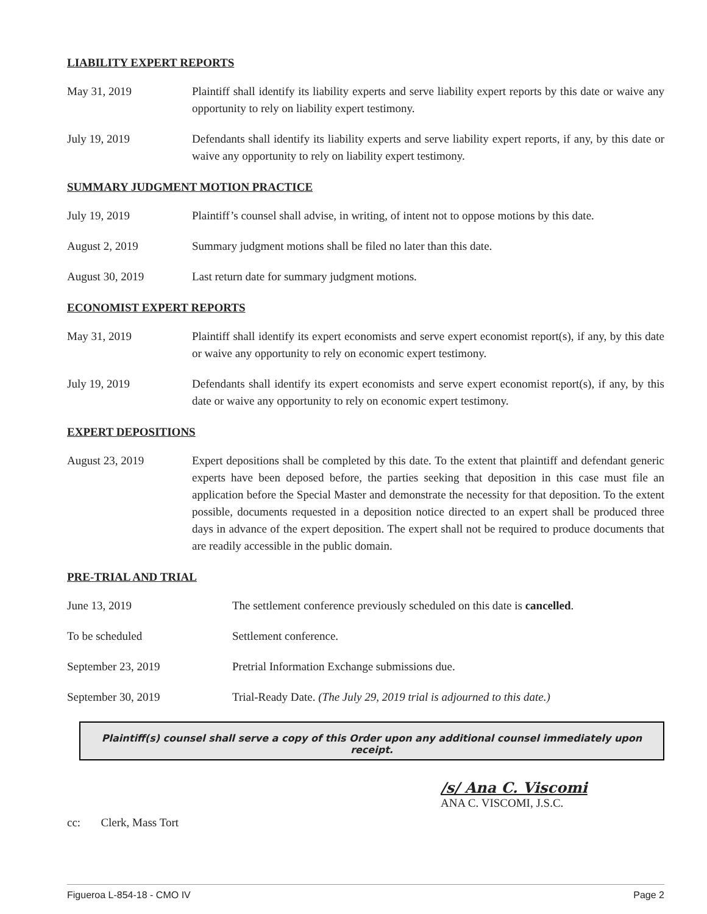LIABILITY EXPERT REPORTS
May 31, 2019 Plaintiff shall identify its liability experts and serve liability expert reports by this date or waive any opportunity to rely on liability expert testimony.
July 19, 2019 Defendants shall identify its liability experts and serve liability expert reports, if any, by this date or waive any opportunity to rely on liability expert testimony.
SUMMARY JUDGMENT MOTION PRACTICE
July 19, 2019 Plaintiff’s counsel shall advise, in writing, of intent not to oppose motions by this date.
August 2, 2019 Summary judgment motions shall be filed no later than this date.
August 30, 2019 Last return date for summary judgment motions.
ECONOMIST EXPERT REPORTS
May 31, 2019 Plaintiff shall identify its expert economists and serve expert economist report(s), if any, by this date or waive any opportunity to rely on economic expert testimony.
July 19, 2019 Defendants shall identify its expert economists and serve expert economist report(s), if any, by this date or waive any opportunity to rely on economic expert testimony.
EXPERT DEPOSITIONS
August 23, 2019 Expert depositions shall be completed by this date. To the extent that plaintiff and defendant generic experts have been deposed before, the parties seeking that deposition in this case must file an application before the Special Master and demonstrate the necessity for that deposition. To the extent possible, documents requested in a deposition notice directed to an expert shall be produced three days in advance of the expert deposition. The expert shall not be required to produce documents that are readily accessible in the public domain.
PRE-TRIAL AND TRIAL
June 13, 2019 The settlement conference previously scheduled on this date is cancelled.
To be scheduled Settlement conference.
September 23, 2019 Pretrial Information Exchange submissions due.
September 30, 2019 Trial-Ready Date. (The July 29, 2019 trial is adjourned to this date.)
Plaintiff(s) counsel shall serve a copy of this Order upon any additional counsel immediately upon receipt.
/s/ Ana C. Viscomi
ANA C. VISCOMI, J.S.C.
cc: Clerk, Mass Tort
Figueroa L-854-18 - CMO IV Page 2